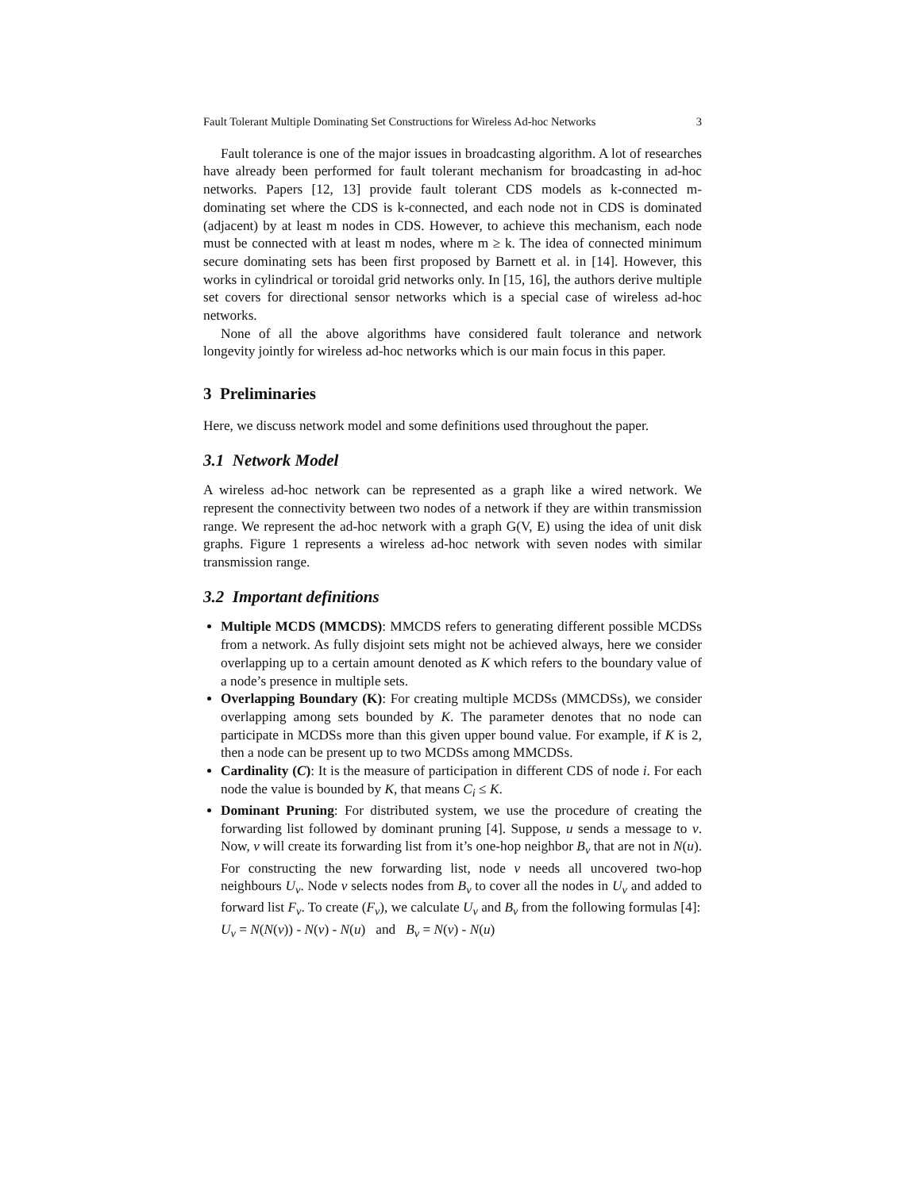Fault Tolerant Multiple Dominating Set Constructions for Wireless Ad-hoc Networks 3
Fault tolerance is one of the major issues in broadcasting algorithm. A lot of researches have already been performed for fault tolerant mechanism for broadcasting in ad-hoc networks. Papers [12, 13] provide fault tolerant CDS models as k-connected m- dominating set where the CDS is k-connected, and each node not in CDS is dominated (adjacent) by at least m nodes in CDS. However, to achieve this mechanism, each node must be connected with at least m nodes, where m ≥ k. The idea of connected minimum secure dominating sets has been first proposed by Barnett et al. in [14]. However, this works in cylindrical or toroidal grid networks only. In [15, 16], the authors derive multiple set covers for directional sensor networks which is a special case of wireless ad-hoc networks.
None of all the above algorithms have considered fault tolerance and network longevity jointly for wireless ad-hoc networks which is our main focus in this paper.
3 Preliminaries
Here, we discuss network model and some definitions used throughout the paper.
3.1 Network Model
A wireless ad-hoc network can be represented as a graph like a wired network. We represent the connectivity between two nodes of a network if they are within transmission range. We represent the ad-hoc network with a graph G(V, E) using the idea of unit disk graphs. Figure 1 represents a wireless ad-hoc network with seven nodes with similar transmission range.
3.2 Important definitions
Multiple MCDS (MMCDS): MMCDS refers to generating different possible MCDSs from a network. As fully disjoint sets might not be achieved always, here we consider overlapping up to a certain amount denoted as K which refers to the boundary value of a node’s presence in multiple sets.
Overlapping Boundary (K): For creating multiple MCDSs (MMCDSs), we consider overlapping among sets bounded by K. The parameter denotes that no node can participate in MCDSs more than this given upper bound value. For example, if K is 2, then a node can be present up to two MCDSs among MMCDSs.
Cardinality (C): It is the measure of participation in different CDS of node i. For each node the value is bounded by K, that means C<sub>i</sub> ≤ K.
Dominant Pruning: For distributed system, we use the procedure of creating the forwarding list followed by dominant pruning [4]. Suppose, u sends a message to v. Now, v will create its forwarding list from it’s one-hop neighbor B<sub>v</sub> that are not in N(u). For constructing the new forwarding list, node v needs all uncovered two-hop neighbours U<sub>v</sub>. Node v selects nodes from B<sub>v</sub> to cover all the nodes in U<sub>v</sub> and added to forward list F<sub>v</sub>. To create (F<sub>v</sub>), we calculate U<sub>v</sub> and B<sub>v</sub> from the following formulas [4]:
U<sub>v</sub> = N(N(v)) - N(v) - N(u) and B<sub>v</sub> = N(v) - N(u)